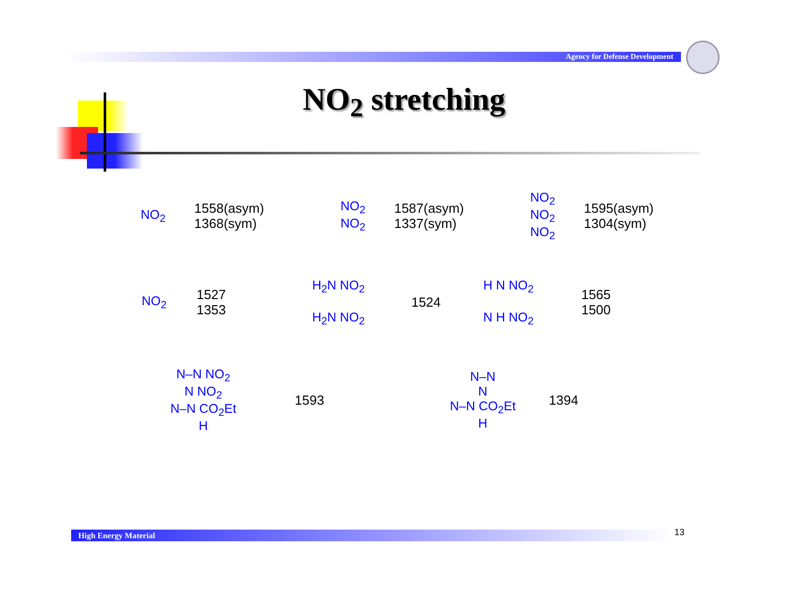Agency for Defense Development
NO<sub>2</sub> stretching
NO<sub>2</sub>
1558(asym)
1368(sym)
NO<sub>2</sub>
NO<sub>2</sub>
1587(asym)
1337(sym)
NO<sub>2</sub>
NO<sub>2</sub>
NO<sub>2</sub>
1595(asym)
1304(sym)
NO<sub>2</sub>
1527
1353
H<sub>2</sub>N NO<sub>2</sub>
H<sub>2</sub>N NO<sub>2</sub>
1524
H N NO<sub>2</sub>
N H NO<sub>2</sub>
1565
1500
N–N NO<sub>2</sub>
N NO<sub>2</sub>
N–N CO<sub>2</sub>Et
H
1593
N–N
N
N–N CO<sub>2</sub>Et
H
1394
High Energy Material 13